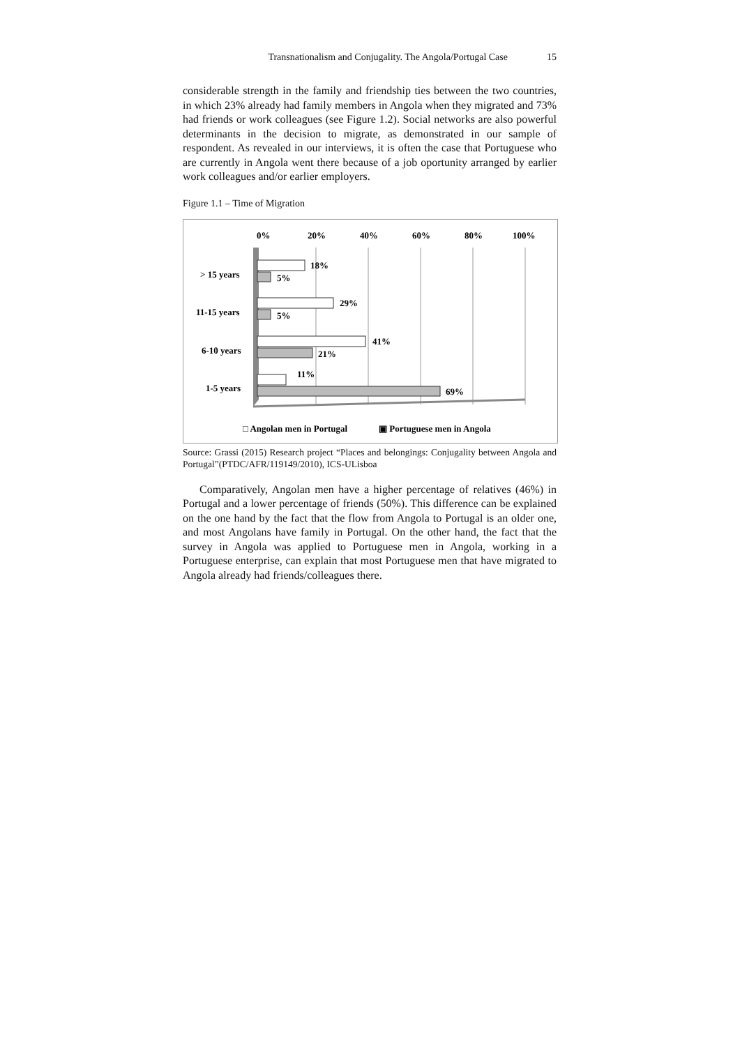Transnationalism and Conjugality. The Angola/Portugal Case 15
considerable strength in the family and friendship ties between the two countries, in which 23% already had family members in Angola when they migrated and 73% had friends or work colleagues (see Figure 1.2). Social networks are also powerful determinants in the decision to migrate, as demonstrated in our sample of respondent. As revealed in our interviews, it is often the case that Portuguese who are currently in Angola went there because of a job oportunity arranged by earlier work colleagues and/or earlier employers.
Figure 1.1 – Time of Migration
0%
20%
40%
60%
80%
100%
> 15 years
11-15 years
6-10 years
1-5 years
18%
5%
29%
5%
41%
21%
11%
69%
□ Angolan men in Portugal
▣ Portuguese men in Angola
Source: Grassi (2015) Research project “Places and belongings: Conjugality between Angola and Portugal”(PTDC/AFR/119149/2010), ICS-ULisboa
Comparatively, Angolan men have a higher percentage of relatives (46%) in Portugal and a lower percentage of friends (50%). This difference can be explained on the one hand by the fact that the flow from Angola to Portugal is an older one, and most Angolans have family in Portugal. On the other hand, the fact that the survey in Angola was applied to Portuguese men in Angola, working in a Portuguese enterprise, can explain that most Portuguese men that have migrated to Angola already had friends/colleagues there.